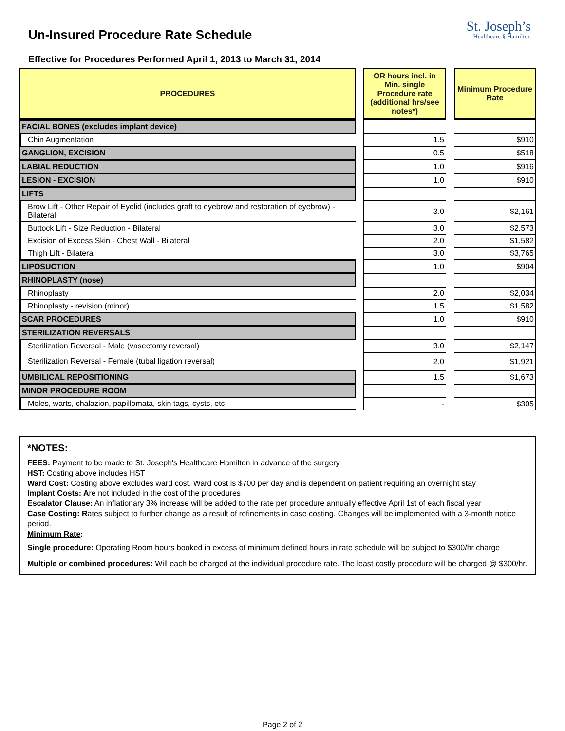Un-Insured Procedure Rate Schedule
St. Joseph’s
Healthcare § Hamilton
Effective for Procedures Performed April 1, 2013 to March 31, 2014
| PROCEDURES | | OR hours incl. in Min. single Procedure rate (additional hrs/see notes*) | | Minimum Procedure Rate |
| FACIAL BONES (excludes implant device) | | | | |
| Chin Augmentation | | 1.5 | | $910 |
| GANGLION, EXCISION | | 0.5 | | $518 |
| LABIAL REDUCTION | | 1.0 | | $916 |
| LESION - EXCISION | | 1.0 | | $910 |
| LIFTS | | | | |
| Brow Lift - Other Repair of Eyelid (includes graft to eyebrow and restoration of eyebrow) - Bilateral | | 3.0 | | $2,161 |
| Buttock Lift - Size Reduction - Bilateral | | 3.0 | | $2,573 |
| Excision of Excess Skin - Chest Wall - Bilateral | | 2.0 | | $1,582 |
| Thigh Lift - Bilateral | | 3.0 | | $3,765 |
| LIPOSUCTION | | 1.0 | | $904 |
| RHINOPLASTY (nose) | | | | |
| Rhinoplasty | | 2.0 | | $2,034 |
| Rhinoplasty - revision (minor) | | 1.5 | | $1,582 |
| SCAR PROCEDURES | | 1.0 | | $910 |
| STERILIZATION REVERSALS | | | | |
| Sterilization Reversal - Male (vasectomy reversal) | | 3.0 | | $2,147 |
| Sterilization Reversal - Female (tubal ligation reversal) | | 2.0 | | $1,921 |
| UMBILICAL REPOSITIONING | | 1.5 | | $1,673 |
| MINOR PROCEDURE ROOM | | | | |
| Moles, warts, chalazion, papillomata, skin tags, cysts, etc | | - | | $305 |
*NOTES:
FEES: Payment to be made to St. Joseph's Healthcare Hamilton in advance of the surgery
HST: Costing above includes HST
Ward Cost: Costing above excludes ward cost. Ward cost is $700 per day and is dependent on patient requiring an overnight stay
Implant Costs: Are not included in the cost of the procedures
Escalator Clause: An inflationary 3% increase will be added to the rate per procedure annually effective April 1st of each fiscal year
Case Costing: Rates subject to further change as a result of refinements in case costing. Changes will be implemented with a 3-month notice period.
Minimum Rate:
Single procedure: Operating Room hours booked in excess of minimum defined hours in rate schedule will be subject to $300/hr charge
Multiple or combined procedures: Will each be charged at the individual procedure rate. The least costly procedure will be charged @ $300/hr.
Page 2 of 2